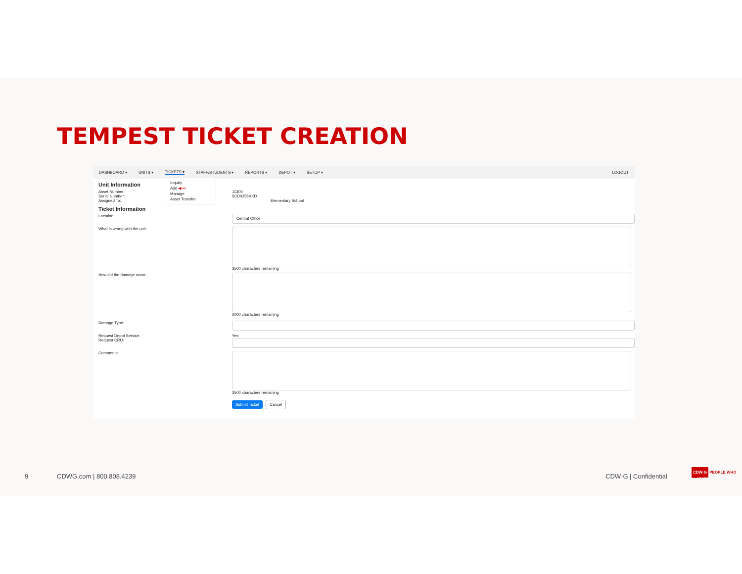TEMPEST TICKET CREATION
DASHBOARD ▾ UNITS ▾ TICKETS ▾ STAFF/STUDENTS ▾ REPORTS ▾ DEPOT ▾ SETUP ▾ LOGOUT
Inquiry
Add ◀━━
Manage
Asset Transfer
Unit Information
Asset Number: 11300
Serial Number: 5CD0356XKD
Assigned To: Elementary School
Ticket Information
Location:
Central Office
What is wrong with the unit: 3500 characters remaining
How did the damage occur: 2000 characters remaining
Damage Type:
Request Depot Service: Yes
Request CRU:
Comments: 3500 characters remaining
Submit Ticket Cancel
9 CDWG.com | 800.808.4239 CDW·G | Confidential
CDW·G PEOPLE WHO GET IT